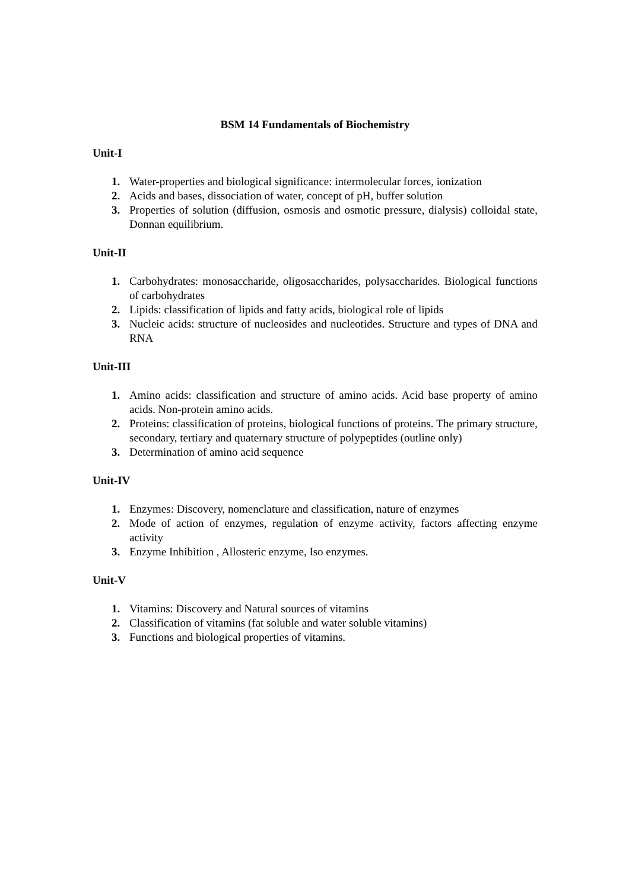BSM 14 Fundamentals of Biochemistry
Unit-I
1. Water-properties and biological significance: intermolecular forces, ionization
2. Acids and bases, dissociation of water, concept of pH, buffer solution
3. Properties of solution (diffusion, osmosis and osmotic pressure, dialysis) colloidal state, Donnan equilibrium.
Unit-II
1. Carbohydrates: monosaccharide, oligosaccharides, polysaccharides. Biological functions of carbohydrates
2. Lipids: classification of lipids and fatty acids, biological role of lipids
3. Nucleic acids: structure of nucleosides and nucleotides. Structure and types of DNA and RNA
Unit-III
1. Amino acids: classification and structure of amino acids. Acid base property of amino acids. Non-protein amino acids.
2. Proteins: classification of proteins, biological functions of proteins. The primary structure, secondary, tertiary and quaternary structure of polypeptides (outline only)
3. Determination of amino acid sequence
Unit-IV
1. Enzymes: Discovery, nomenclature and classification, nature of enzymes
2. Mode of action of enzymes, regulation of enzyme activity, factors affecting enzyme activity
3. Enzyme Inhibition , Allosteric enzyme, Iso enzymes.
Unit-V
1. Vitamins: Discovery and Natural sources of vitamins
2. Classification of vitamins (fat soluble and water soluble vitamins)
3. Functions and biological properties of vitamins.